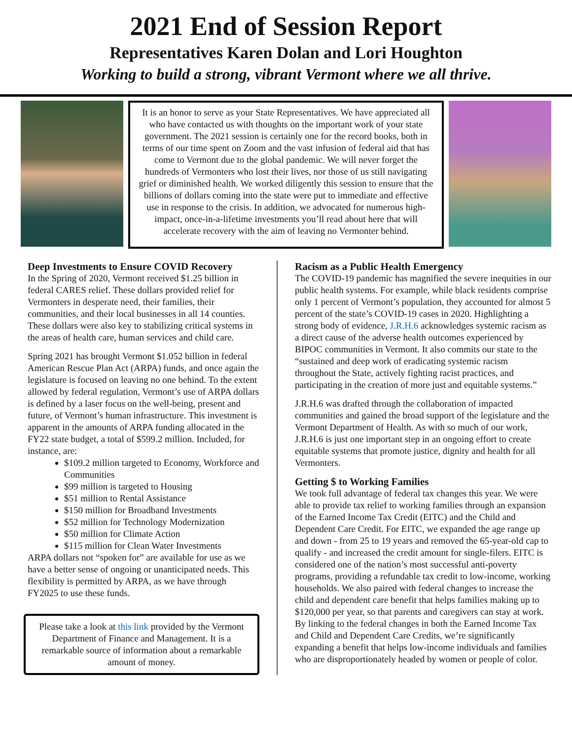2021 End of Session Report
Representatives Karen Dolan and Lori Houghton
Working to build a strong, vibrant Vermont where we all thrive.
It is an honor to serve as your State Representatives. We have appreciated all who have contacted us with thoughts on the important work of your state government. The 2021 session is certainly one for the record books, both in terms of our time spent on Zoom and the vast infusion of federal aid that has come to Vermont due to the global pandemic. We will never forget the hundreds of Vermonters who lost their lives, nor those of us still navigating grief or diminished health. We worked diligently this session to ensure that the billions of dollars coming into the state were put to immediate and effective use in response to the crisis. In addition, we advocated for numerous high-impact, once-in-a-lifetime investments you’ll read about here that will accelerate recovery with the aim of leaving no Vermonter behind.
Deep Investments to Ensure COVID Recovery
In the Spring of 2020, Vermont received $1.25 billion in federal CARES relief. These dollars provided relief for Vermonters in desperate need, their families, their communities, and their local businesses in all 14 counties. These dollars were also key to stabilizing critical systems in the areas of health care, human services and child care.
Spring 2021 has brought Vermont $1.052 billion in federal American Rescue Plan Act (ARPA) funds, and once again the legislature is focused on leaving no one behind. To the extent allowed by federal regulation, Vermont’s use of ARPA dollars is defined by a laser focus on the well-being, present and future, of Vermont’s human infrastructure. This investment is apparent in the amounts of ARPA funding allocated in the FY22 state budget, a total of $599.2 million. Included, for instance, are:
$109.2 million targeted to Economy, Workforce and Communities
$99 million is targeted to Housing
$51 million to Rental Assistance
$150 million for Broadband Investments
$52 million for Technology Modernization
$50 million for Climate Action
$115 million for Clean Water Investments
ARPA dollars not “spoken for” are available for use as we have a better sense of ongoing or unanticipated needs. This flexibility is permitted by ARPA, as we have through FY2025 to use these funds.
Please take a look at this link provided by the Vermont Department of Finance and Management. It is a remarkable source of information about a remarkable amount of money.
Racism as a Public Health Emergency
The COVID-19 pandemic has magnified the severe inequities in our public health systems. For example, while black residents comprise only 1 percent of Vermont’s population, they accounted for almost 5 percent of the state’s COVID-19 cases in 2020. Highlighting a strong body of evidence, J.R.H.6 acknowledges systemic racism as a direct cause of the adverse health outcomes experienced by BIPOC communities in Vermont. It also commits our state to the “sustained and deep work of eradicating systemic racism throughout the State, actively fighting racist practices, and participating in the creation of more just and equitable systems.”
J.R.H.6 was drafted through the collaboration of impacted communities and gained the broad support of the legislature and the Vermont Department of Health. As with so much of our work, J.R.H.6 is just one important step in an ongoing effort to create equitable systems that promote justice, dignity and health for all Vermonters.
Getting $ to Working Families
We took full advantage of federal tax changes this year. We were able to provide tax relief to working families through an expansion of the Earned Income Tax Credit (EITC) and the Child and Dependent Care Credit. For EITC, we expanded the age range up and down - from 25 to 19 years and removed the 65-year-old cap to qualify - and increased the credit amount for single-filers. EITC is considered one of the nation’s most successful anti-poverty programs, providing a refundable tax credit to low-income, working households. We also paired with federal changes to increase the child and dependent care benefit that helps families making up to $120,000 per year, so that parents and caregivers can stay at work. By linking to the federal changes in both the Earned Income Tax and Child and Dependent Care Credits, we’re significantly expanding a benefit that helps low-income individuals and families who are disproportionately headed by women or people of color.